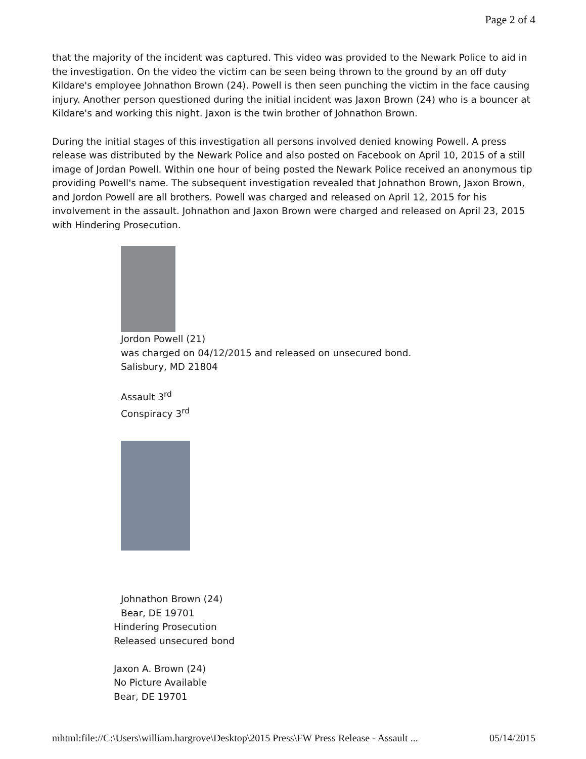Page 2 of 4
that the majority of the incident was captured. This video was provided to the Newark Police to aid in the investigation. On the video the victim can be seen being thrown to the ground by an off duty Kildare's employee Johnathon Brown (24). Powell is then seen punching the victim in the face causing injury. Another person questioned during the initial incident was Jaxon Brown (24) who is a bouncer at Kildare's and working this night. Jaxon is the twin brother of Johnathon Brown.
During the initial stages of this investigation all persons involved denied knowing Powell. A press release was distributed by the Newark Police and also posted on Facebook on April 10, 2015 of a still image of Jordan Powell. Within one hour of being posted the Newark Police received an anonymous tip providing Powell's name. The subsequent investigation revealed that Johnathon Brown, Jaxon Brown, and Jordon Powell are all brothers. Powell was charged and released on April 12, 2015 for his involvement in the assault. Johnathon and Jaxon Brown were charged and released on April 23, 2015 with Hindering Prosecution.
Jordon Powell (21)
was charged on 04/12/2015 and released on unsecured bond.
Salisbury, MD 21804
Assault 3<sup>rd</sup>
Conspiracy 3<sup>rd</sup>
Johnathon Brown (24)
Bear, DE 19701
Hindering Prosecution
Released unsecured bond
Jaxon A. Brown (24)
No Picture Available
Bear, DE 19701
mhtml:file://C:\Users\william.hargrove\Desktop\2015 Press\FW Press Release - Assault ... 05/14/2015